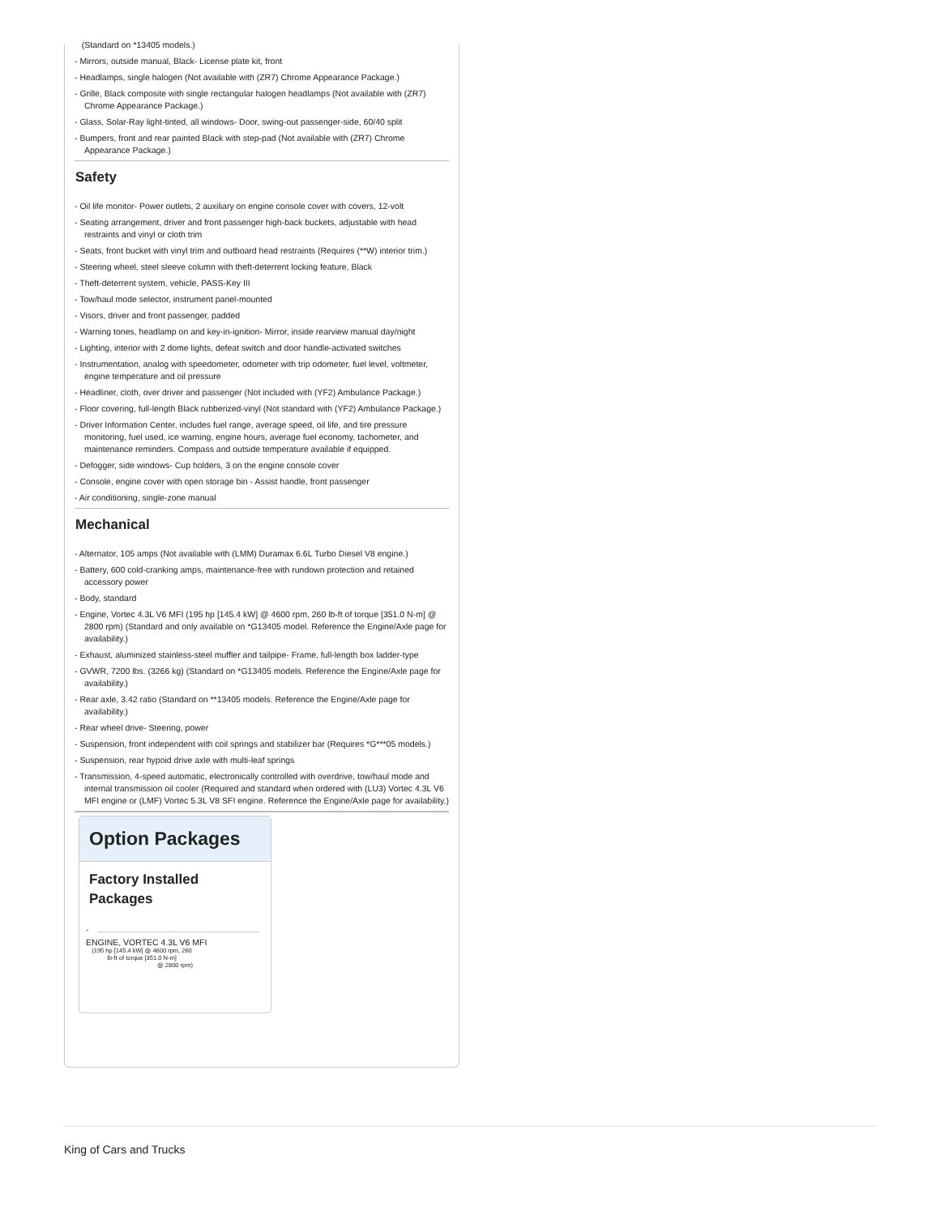(Standard on *13405 models.)
- Mirrors, outside manual, Black- License plate kit, front
- Headlamps, single halogen (Not available with (ZR7) Chrome Appearance Package.)
- Grille, Black composite with single rectangular halogen headlamps (Not available with (ZR7) Chrome Appearance Package.)
- Glass, Solar-Ray light-tinted, all windows- Door, swing-out passenger-side, 60/40 split
- Bumpers, front and rear painted Black with step-pad (Not available with (ZR7) Chrome Appearance Package.)
Safety
- Oil life monitor- Power outlets, 2 auxiliary on engine console cover with covers, 12-volt
- Seating arrangement, driver and front passenger high-back buckets, adjustable with head restraints and vinyl or cloth trim
- Seats, front bucket with vinyl trim and outboard head restraints (Requires (**W) interior trim.)
- Steering wheel, steel sleeve column with theft-deterrent locking feature, Black
- Theft-deterrent system, vehicle, PASS-Key III
- Tow/haul mode selector, instrument panel-mounted
- Visors, driver and front passenger, padded
- Warning tones, headlamp on and key-in-ignition- Mirror, inside rearview manual day/night
- Lighting, interior with 2 dome lights, defeat switch and door handle-activated switches
- Instrumentation, analog with speedometer, odometer with trip odometer, fuel level, voltmeter, engine temperature and oil pressure
- Headliner, cloth, over driver and passenger (Not included with (YF2) Ambulance Package.)
- Floor covering, full-length Black rubberized-vinyl (Not standard with (YF2) Ambulance Package.)
- Driver Information Center, includes fuel range, average speed, oil life, and tire pressure monitoring, fuel used, ice warning, engine hours, average fuel economy, tachometer, and maintenance reminders. Compass and outside temperature available if equipped.
- Defogger, side windows- Cup holders, 3 on the engine console cover
- Console, engine cover with open storage bin - Assist handle, front passenger
- Air conditioning, single-zone manual
Mechanical
- Alternator, 105 amps (Not available with (LMM) Duramax 6.6L Turbo Diesel V8 engine.)
- Battery, 600 cold-cranking amps, maintenance-free with rundown protection and retained accessory power
- Body, standard
- Engine, Vortec 4.3L V6 MFI (195 hp [145.4 kW] @ 4600 rpm, 260 lb-ft of torque [351.0 N-m] @ 2800 rpm) (Standard and only available on *G13405 model. Reference the Engine/Axle page for availability.)
- Exhaust, aluminized stainless-steel muffler and tailpipe- Frame, full-length box ladder-type
- GVWR, 7200 lbs. (3266 kg) (Standard on *G13405 models. Reference the Engine/Axle page for availability.)
- Rear axle, 3.42 ratio (Standard on **13405 models. Reference the Engine/Axle page for availability.)
- Rear wheel drive- Steering, power
- Suspension, front independent with coil springs and stabilizer bar (Requires *G***05 models.)
- Suspension, rear hypoid drive axle with multi-leaf springs
- Transmission, 4-speed automatic, electronically controlled with overdrive, tow/haul mode and internal transmission oil cooler (Required and standard when ordered with (LU3) Vortec 4.3L V6 MFI engine or (LMF) Vortec 5.3L V8 SFI engine. Reference the Engine/Axle page for availability.)
Option Packages
Factory Installed Packages
-
ENGINE, VORTEC 4.3L V6 MFI
(195 hp [145.4 kW] @ 4600 rpm, 260 lb-ft of torque [351.0 N-m]
@ 2800 rpm)
King of Cars and Trucks